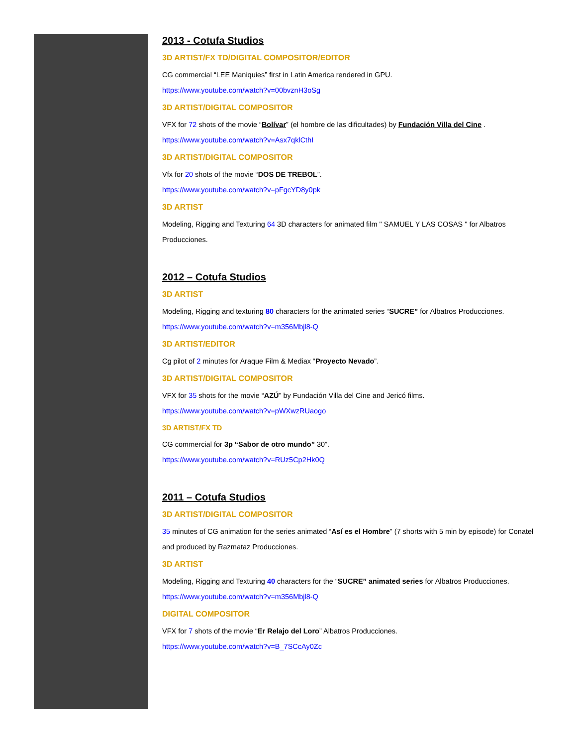2013 - Cotufa Studios
3D ARTIST/FX TD/DIGITAL COMPOSITOR/EDITOR
CG commercial “LEE Maniquies” first in Latin America rendered in GPU.
https://www.youtube.com/watch?v=00bvznH3oSg
3D ARTIST/DIGITAL COMPOSITOR
VFX for 72 shots of the movie “Bolívar” (el hombre de las dificultades) by Fundación Villa del Cine .
https://www.youtube.com/watch?v=Asx7qklCthI
3D ARTIST/DIGITAL COMPOSITOR
Vfx for 20 shots of the movie “DOS DE TREBOL”.
https://www.youtube.com/watch?v=pFgcYD8y0pk
3D ARTIST
Modeling, Rigging and Texturing 64 3D characters for animated film " SAMUEL Y LAS COSAS " for Albatros Producciones.
2012 – Cotufa Studios
3D ARTIST
Modeling, Rigging and texturing 80 characters for the animated series “SUCRE” for Albatros Producciones.
https://www.youtube.com/watch?v=m356Mbjl8-Q
3D ARTIST/EDITOR
Cg pilot of 2 minutes for Araque Film & Mediax “Proyecto Nevado”.
3D ARTIST/DIGITAL COMPOSITOR
VFX for 35 shots for the movie “AZÚ” by Fundación Villa del Cine and Jericó films.
https://www.youtube.com/watch?v=pWXwzRUaogo
3D ARTIST/FX TD
CG commercial for 3p “Sabor de otro mundo” 30”.
https://www.youtube.com/watch?v=RUz5Cp2Hk0Q
2011 – Cotufa Studios
3D ARTIST/DIGITAL COMPOSITOR
35 minutes of CG animation for the series animated “Así es el Hombre” (7 shorts with 5 min by episode) for Conatel and produced by Razmataz Producciones.
3D ARTIST
Modeling, Rigging and Texturing 40 characters for the “SUCRE” animated series for Albatros Producciones.
https://www.youtube.com/watch?v=m356Mbjl8-Q
DIGITAL COMPOSITOR
VFX for 7 shots of the movie “Er Relajo del Loro” Albatros Producciones.
https://www.youtube.com/watch?v=B_7SCcAy0Zc